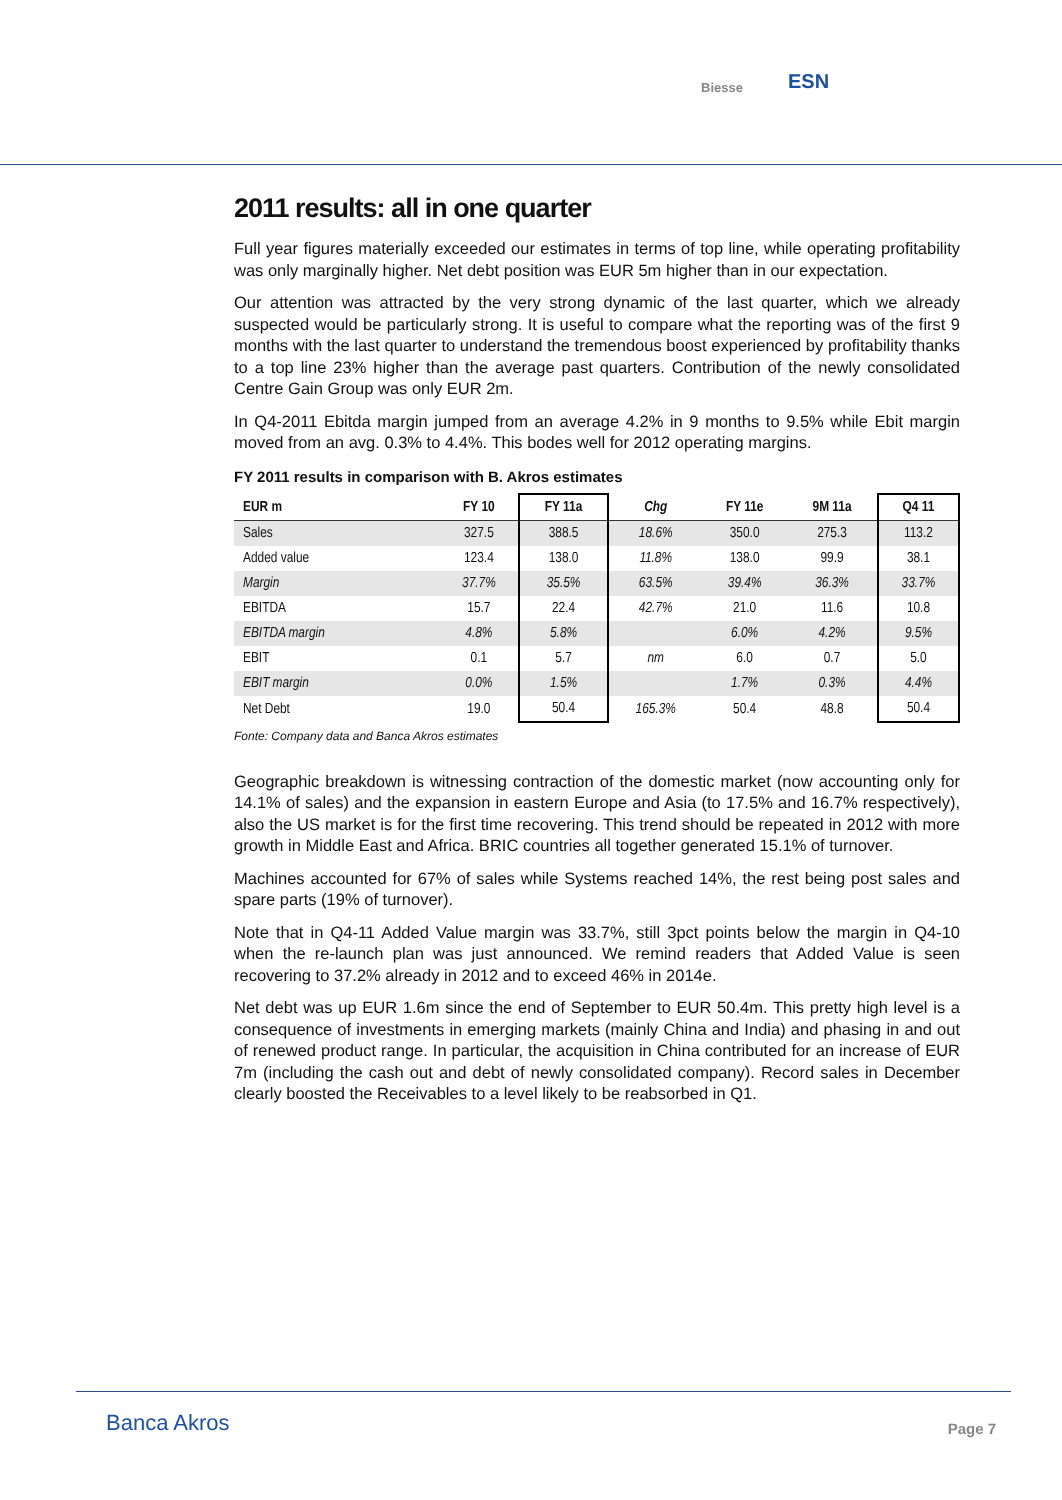Biesse ESN
2011 results: all in one quarter
Full year figures materially exceeded our estimates in terms of top line, while operating profitability was only marginally higher. Net debt position was EUR 5m higher than in our expectation.
Our attention was attracted by the very strong dynamic of the last quarter, which we already suspected would be particularly strong. It is useful to compare what the reporting was of the first 9 months with the last quarter to understand the tremendous boost experienced by profitability thanks to a top line 23% higher than the average past quarters. Contribution of the newly consolidated Centre Gain Group was only EUR 2m.
In Q4-2011 Ebitda margin jumped from an average 4.2% in 9 months to 9.5% while Ebit margin moved from an avg. 0.3% to 4.4%. This bodes well for 2012 operating margins.
FY 2011 results in comparison with B. Akros estimates
| EUR m | FY 10 | FY 11a | Chg | FY 11e | 9M 11a | Q4 11 |
| --- | --- | --- | --- | --- | --- | --- |
| Sales | 327.5 | 388.5 | 18.6% | 350.0 | 275.3 | 113.2 |
| Added value | 123.4 | 138.0 | 11.8% | 138.0 | 99.9 | 38.1 |
| Margin | 37.7% | 35.5% | 63.5% | 39.4% | 36.3% | 33.7% |
| EBITDA | 15.7 | 22.4 | 42.7% | 21.0 | 11.6 | 10.8 |
| EBITDA margin | 4.8% | 5.8% | | 6.0% | 4.2% | 9.5% |
| EBIT | 0.1 | 5.7 | nm | 6.0 | 0.7 | 5.0 |
| EBIT margin | 0.0% | 1.5% | | 1.7% | 0.3% | 4.4% |
| Net Debt | 19.0 | 50.4 | 165.3% | 50.4 | 48.8 | 50.4 |
Fonte: Company data and Banca Akros estimates
Geographic breakdown is witnessing contraction of the domestic market (now accounting only for 14.1% of sales) and the expansion in eastern Europe and Asia (to 17.5% and 16.7% respectively), also the US market is for the first time recovering. This trend should be repeated in 2012 with more growth in Middle East and Africa. BRIC countries all together generated 15.1% of turnover.
Machines accounted for 67% of sales while Systems reached 14%, the rest being post sales and spare parts (19% of turnover).
Note that in Q4-11 Added Value margin was 33.7%, still 3pct points below the margin in Q4-10 when the re-launch plan was just announced. We remind readers that Added Value is seen recovering to 37.2% already in 2012 and to exceed 46% in 2014e.
Net debt was up EUR 1.6m since the end of September to EUR 50.4m. This pretty high level is a consequence of investments in emerging markets (mainly China and India) and phasing in and out of renewed product range. In particular, the acquisition in China contributed for an increase of EUR 7m (including the cash out and debt of newly consolidated company). Record sales in December clearly boosted the Receivables to a level likely to be reabsorbed in Q1.
Banca Akros Page 7